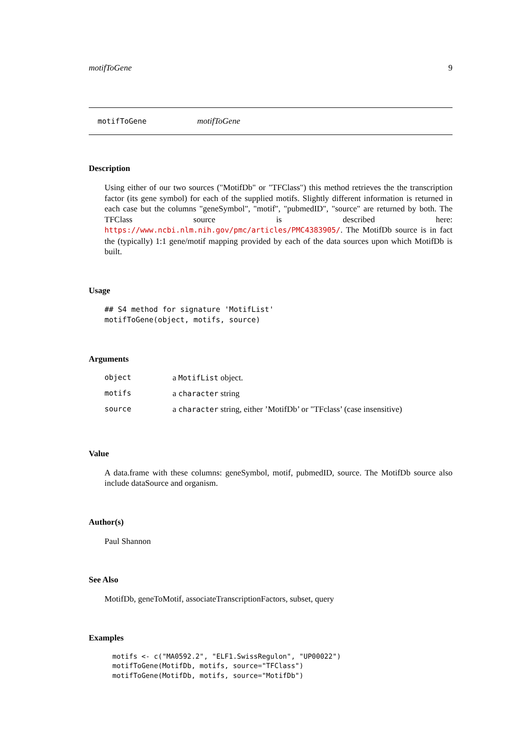motifToGene 9
motifToGene motifToGene
Description
Using either of our two sources ("MotifDb" or "TFClass") this method retrieves the the transcription factor (its gene symbol) for each of the supplied motifs. Slightly different information is returned in each case but the columns "geneSymbol", "motif", "pubmedID", "source" are returned by both. The TFClass source is described here: https://www.ncbi.nlm.nih.gov/pmc/articles/PMC4383905/. The MotifDb source is in fact the (typically) 1:1 gene/motif mapping provided by each of the data sources upon which MotifDb is built.
Usage
## S4 method for signature 'MotifList'
motifToGene(object, motifs, source)
Arguments
| object | a MotifList object. |
| motifs | a character string |
| source | a character string, either ’MotifDb’ or "TFclass’ (case insensitive) |
Value
A data.frame with these columns: geneSymbol, motif, pubmedID, source. The MotifDb source also include dataSource and organism.
Author(s)
Paul Shannon
See Also
MotifDb, geneToMotif, associateTranscriptionFactors, subset, query
Examples
motifs <- c("MA0592.2", "ELF1.SwissRegulon", "UP00022")
motifToGene(MotifDb, motifs, source="TFClass")
motifToGene(MotifDb, motifs, source="MotifDb")